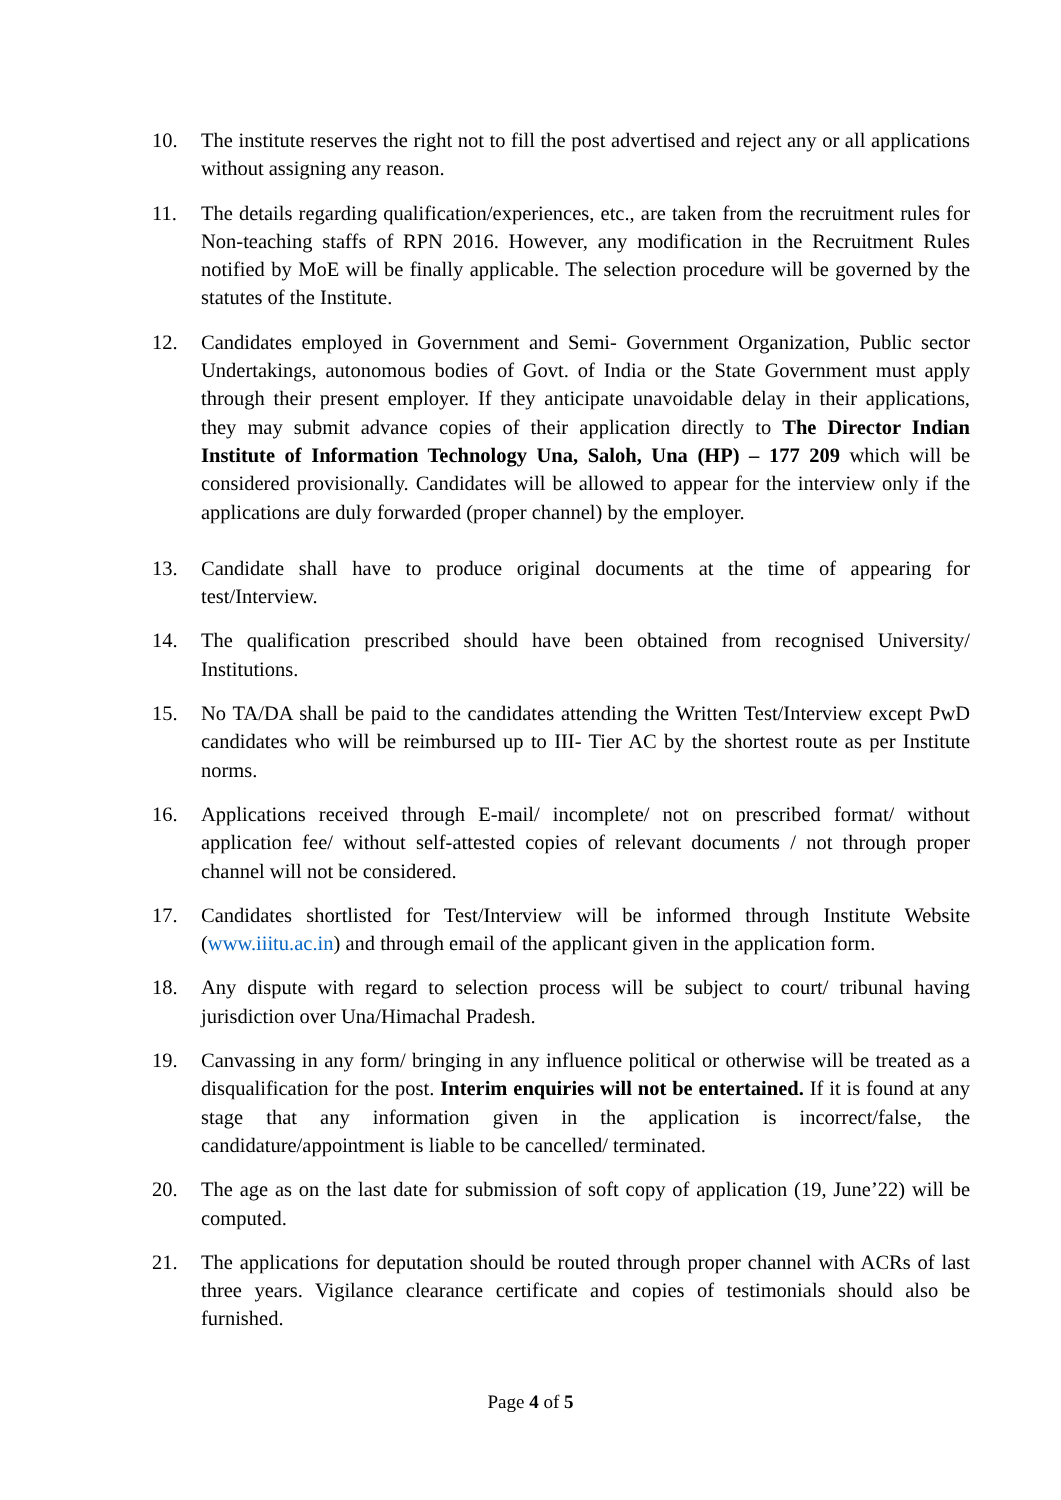10. The institute reserves the right not to fill the post advertised and reject any or all applications without assigning any reason.
11. The details regarding qualification/experiences, etc., are taken from the recruitment rules for Non-teaching staffs of RPN 2016. However, any modification in the Recruitment Rules notified by MoE will be finally applicable. The selection procedure will be governed by the statutes of the Institute.
12. Candidates employed in Government and Semi- Government Organization, Public sector Undertakings, autonomous bodies of Govt. of India or the State Government must apply through their present employer. If they anticipate unavoidable delay in their applications, they may submit advance copies of their application directly to The Director Indian Institute of Information Technology Una, Saloh, Una (HP) – 177 209 which will be considered provisionally. Candidates will be allowed to appear for the interview only if the applications are duly forwarded (proper channel) by the employer.
13. Candidate shall have to produce original documents at the time of appearing for test/Interview.
14. The qualification prescribed should have been obtained from recognised University/ Institutions.
15. No TA/DA shall be paid to the candidates attending the Written Test/Interview except PwD candidates who will be reimbursed up to III- Tier AC by the shortest route as per Institute norms.
16. Applications received through E-mail/ incomplete/ not on prescribed format/ without application fee/ without self-attested copies of relevant documents / not through proper channel will not be considered.
17. Candidates shortlisted for Test/Interview will be informed through Institute Website (www.iiitu.ac.in) and through email of the applicant given in the application form.
18. Any dispute with regard to selection process will be subject to court/ tribunal having jurisdiction over Una/Himachal Pradesh.
19. Canvassing in any form/ bringing in any influence political or otherwise will be treated as a disqualification for the post. Interim enquiries will not be entertained. If it is found at any stage that any information given in the application is incorrect/false, the candidature/appointment is liable to be cancelled/ terminated.
20. The age as on the last date for submission of soft copy of application (19, June’22) will be computed.
21. The applications for deputation should be routed through proper channel with ACRs of last three years. Vigilance clearance certificate and copies of testimonials should also be furnished.
Page 4 of 5